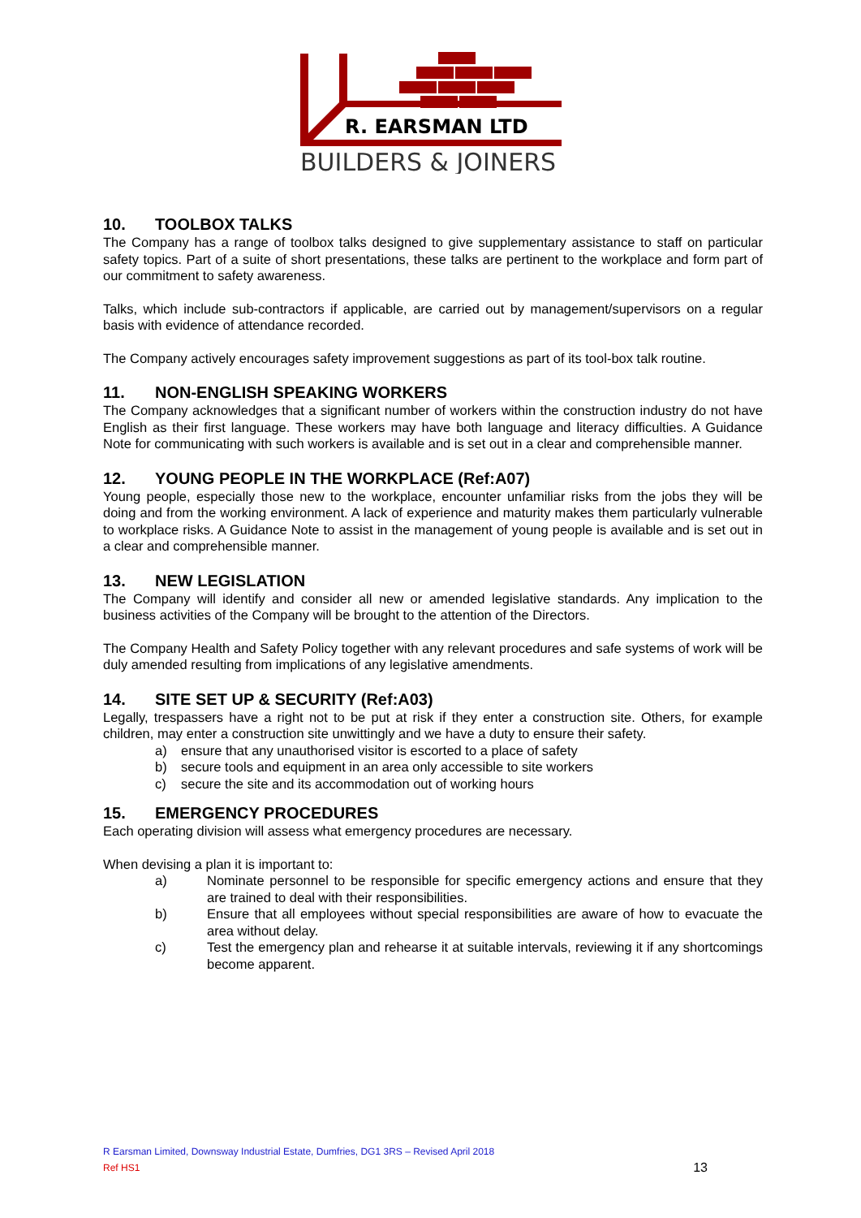R. EARSMAN LTD
BUILDERS & JOINERS
10. TOOLBOX TALKS
The Company has a range of toolbox talks designed to give supplementary assistance to staff on particular safety topics. Part of a suite of short presentations, these talks are pertinent to the workplace and form part of our commitment to safety awareness.
Talks, which include sub-contractors if applicable, are carried out by management/supervisors on a regular basis with evidence of attendance recorded.
The Company actively encourages safety improvement suggestions as part of its tool-box talk routine.
11. NON-ENGLISH SPEAKING WORKERS
The Company acknowledges that a significant number of workers within the construction industry do not have English as their first language. These workers may have both language and literacy difficulties. A Guidance Note for communicating with such workers is available and is set out in a clear and comprehensible manner.
12. YOUNG PEOPLE IN THE WORKPLACE (Ref:A07)
Young people, especially those new to the workplace, encounter unfamiliar risks from the jobs they will be doing and from the working environment. A lack of experience and maturity makes them particularly vulnerable to workplace risks. A Guidance Note to assist in the management of young people is available and is set out in a clear and comprehensible manner.
13. NEW LEGISLATION
The Company will identify and consider all new or amended legislative standards. Any implication to the business activities of the Company will be brought to the attention of the Directors.
The Company Health and Safety Policy together with any relevant procedures and safe systems of work will be duly amended resulting from implications of any legislative amendments.
14. SITE SET UP & SECURITY (Ref:A03)
Legally, trespassers have a right not to be put at risk if they enter a construction site. Others, for example children, may enter a construction site unwittingly and we have a duty to ensure their safety.
a) ensure that any unauthorised visitor is escorted to a place of safety
b) secure tools and equipment in an area only accessible to site workers
c) secure the site and its accommodation out of working hours
15. EMERGENCY PROCEDURES
Each operating division will assess what emergency procedures are necessary.
When devising a plan it is important to:
a) Nominate personnel to be responsible for specific emergency actions and ensure that they are trained to deal with their responsibilities.
b) Ensure that all employees without special responsibilities are aware of how to evacuate the area without delay.
c) Test the emergency plan and rehearse it at suitable intervals, reviewing it if any shortcomings become apparent.
R Earsman Limited, Downsway Industrial Estate, Dumfries, DG1 3RS – Revised April 2018
Ref HS1 13